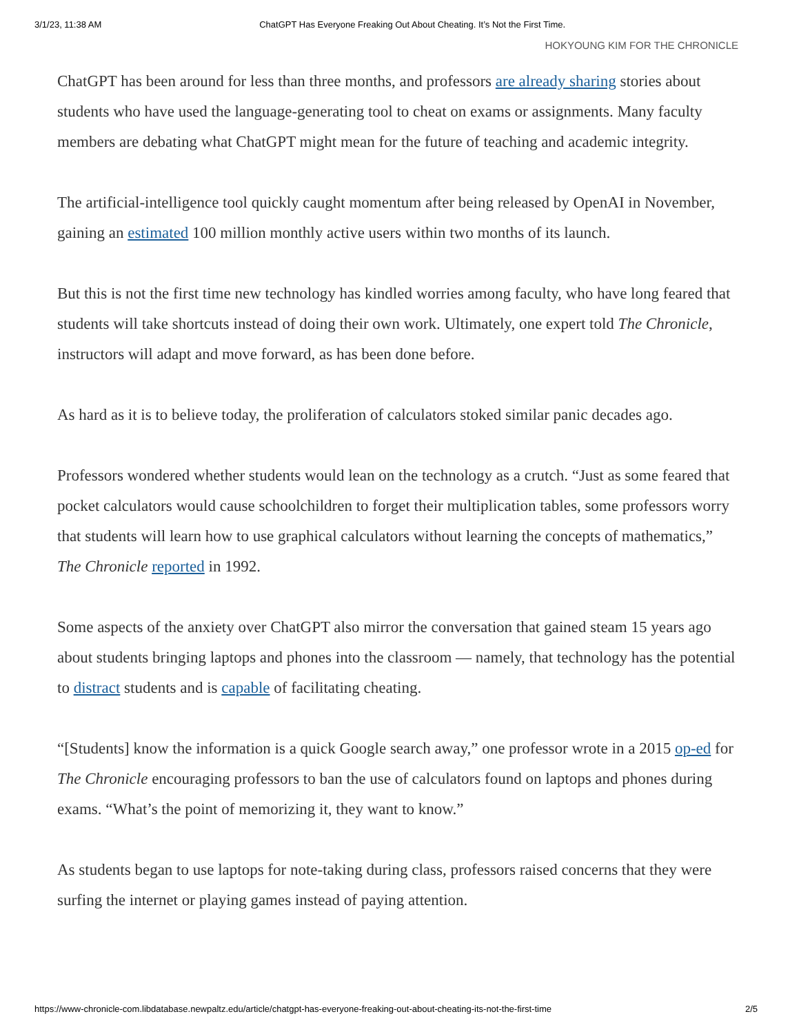3/1/23, 11:38 AM ChatGPT Has Everyone Freaking Out About Cheating. It’s Not the First Time.
HOKYOUNG KIM FOR THE CHRONICLE
ChatGPT has been around for less than three months, and professors are already sharing stories about students who have used the language-generating tool to cheat on exams or assignments. Many faculty members are debating what ChatGPT might mean for the future of teaching and academic integrity.
The artificial-intelligence tool quickly caught momentum after being released by OpenAI in November, gaining an estimated 100 million monthly active users within two months of its launch.
But this is not the first time new technology has kindled worries among faculty, who have long feared that students will take shortcuts instead of doing their own work. Ultimately, one expert told The Chronicle, instructors will adapt and move forward, as has been done before.
As hard as it is to believe today, the proliferation of calculators stoked similar panic decades ago.
Professors wondered whether students would lean on the technology as a crutch. “Just as some feared that pocket calculators would cause schoolchildren to forget their multiplication tables, some professors worry that students will learn how to use graphical calculators without learning the concepts of mathematics,” The Chronicle reported in 1992.
Some aspects of the anxiety over ChatGPT also mirror the conversation that gained steam 15 years ago about students bringing laptops and phones into the classroom — namely, that technology has the potential to distract students and is capable of facilitating cheating.
“[Students] know the information is a quick Google search away,” one professor wrote in a 2015 op-ed for The Chronicle encouraging professors to ban the use of calculators found on laptops and phones during exams. “What’s the point of memorizing it, they want to know.”
As students began to use laptops for note-taking during class, professors raised concerns that they were surfing the internet or playing games instead of paying attention.
https://www-chronicle-com.libdatabase.newpaltz.edu/article/chatgpt-has-everyone-freaking-out-about-cheating-its-not-the-first-time 2/5